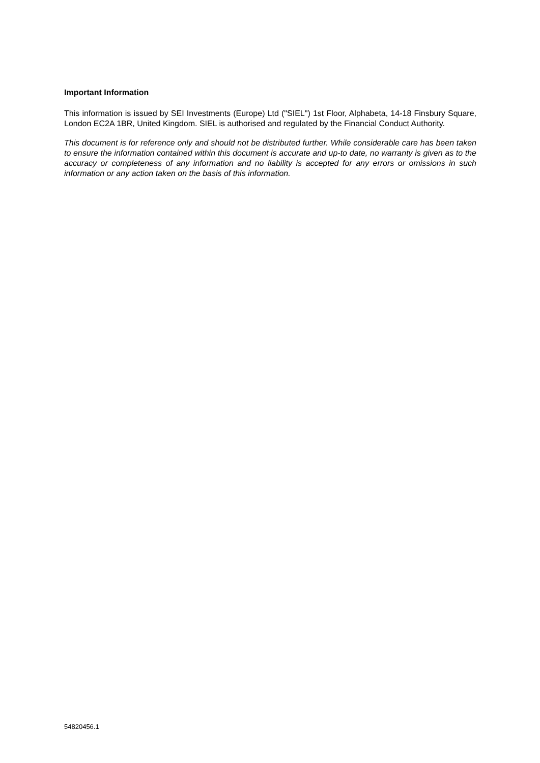Important Information
This information is issued by SEI Investments (Europe) Ltd ("SIEL") 1st Floor, Alphabeta, 14-18 Finsbury Square, London EC2A 1BR, United Kingdom. SIEL is authorised and regulated by the Financial Conduct Authority.
This document is for reference only and should not be distributed further. While considerable care has been taken to ensure the information contained within this document is accurate and up-to date, no warranty is given as to the accuracy or completeness of any information and no liability is accepted for any errors or omissions in such information or any action taken on the basis of this information.
54820456.1